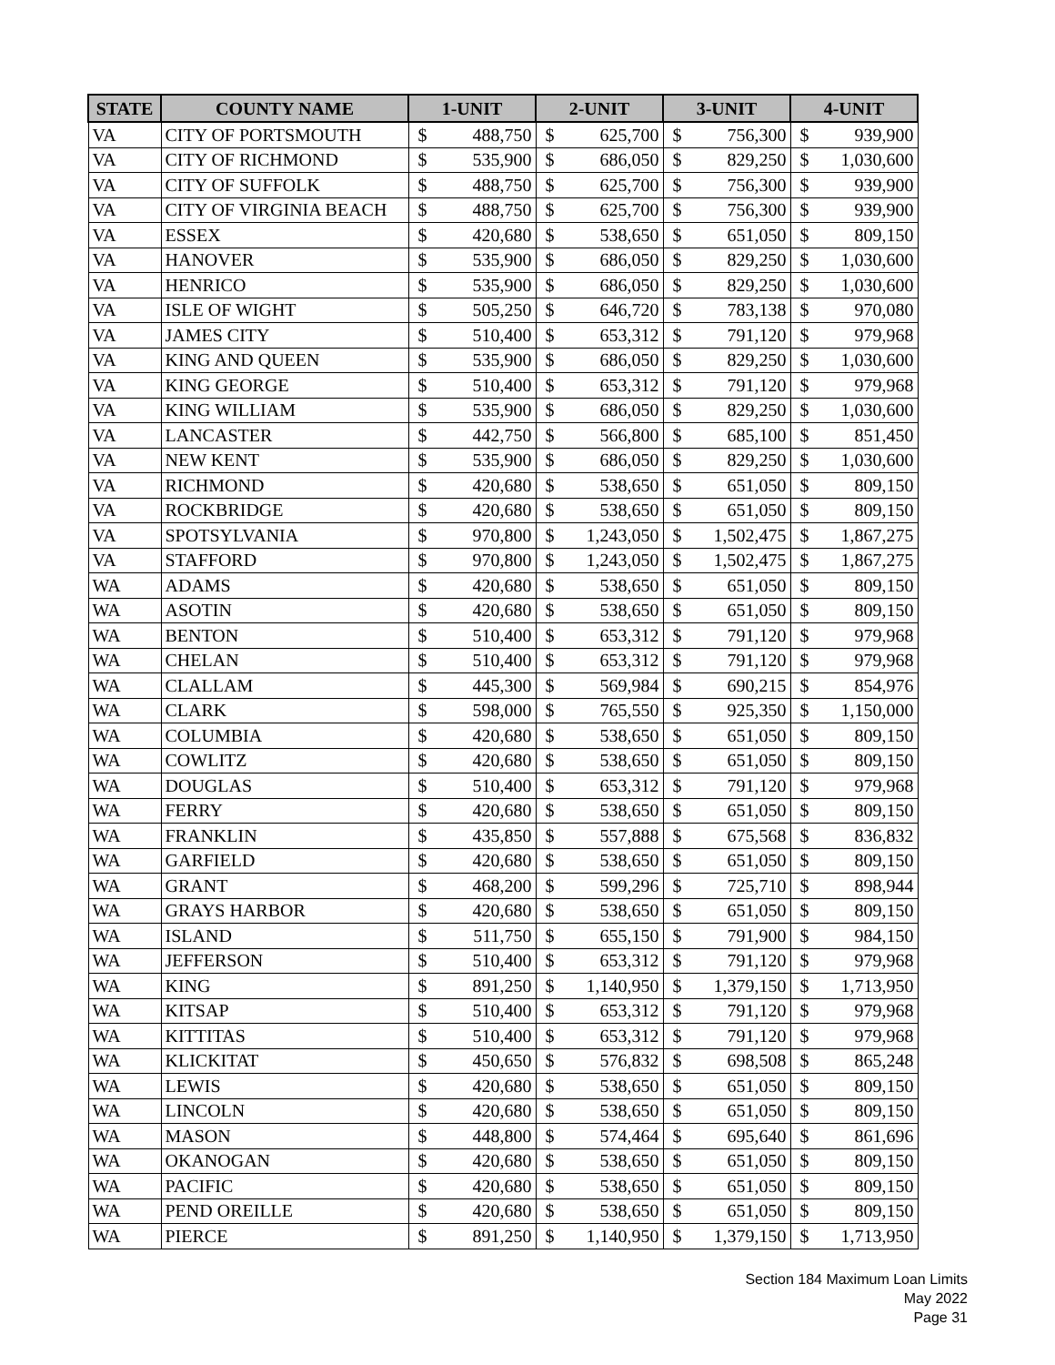| STATE | COUNTY NAME | 1-UNIT | | 2-UNIT | | 3-UNIT | | 4-UNIT | |
| --- | --- | --- | --- | --- | --- | --- | --- | --- | --- |
| VA | CITY OF PORTSMOUTH | $ | 488,750 | $ | 625,700 | $ | 756,300 | $ | 939,900 |
| VA | CITY OF RICHMOND | $ | 535,900 | $ | 686,050 | $ | 829,250 | $ | 1,030,600 |
| VA | CITY OF SUFFOLK | $ | 488,750 | $ | 625,700 | $ | 756,300 | $ | 939,900 |
| VA | CITY OF VIRGINIA BEACH | $ | 488,750 | $ | 625,700 | $ | 756,300 | $ | 939,900 |
| VA | ESSEX | $ | 420,680 | $ | 538,650 | $ | 651,050 | $ | 809,150 |
| VA | HANOVER | $ | 535,900 | $ | 686,050 | $ | 829,250 | $ | 1,030,600 |
| VA | HENRICO | $ | 535,900 | $ | 686,050 | $ | 829,250 | $ | 1,030,600 |
| VA | ISLE OF WIGHT | $ | 505,250 | $ | 646,720 | $ | 783,138 | $ | 970,080 |
| VA | JAMES CITY | $ | 510,400 | $ | 653,312 | $ | 791,120 | $ | 979,968 |
| VA | KING AND QUEEN | $ | 535,900 | $ | 686,050 | $ | 829,250 | $ | 1,030,600 |
| VA | KING GEORGE | $ | 510,400 | $ | 653,312 | $ | 791,120 | $ | 979,968 |
| VA | KING WILLIAM | $ | 535,900 | $ | 686,050 | $ | 829,250 | $ | 1,030,600 |
| VA | LANCASTER | $ | 442,750 | $ | 566,800 | $ | 685,100 | $ | 851,450 |
| VA | NEW KENT | $ | 535,900 | $ | 686,050 | $ | 829,250 | $ | 1,030,600 |
| VA | RICHMOND | $ | 420,680 | $ | 538,650 | $ | 651,050 | $ | 809,150 |
| VA | ROCKBRIDGE | $ | 420,680 | $ | 538,650 | $ | 651,050 | $ | 809,150 |
| VA | SPOTSYLVANIA | $ | 970,800 | $ | 1,243,050 | $ | 1,502,475 | $ | 1,867,275 |
| VA | STAFFORD | $ | 970,800 | $ | 1,243,050 | $ | 1,502,475 | $ | 1,867,275 |
| WA | ADAMS | $ | 420,680 | $ | 538,650 | $ | 651,050 | $ | 809,150 |
| WA | ASOTIN | $ | 420,680 | $ | 538,650 | $ | 651,050 | $ | 809,150 |
| WA | BENTON | $ | 510,400 | $ | 653,312 | $ | 791,120 | $ | 979,968 |
| WA | CHELAN | $ | 510,400 | $ | 653,312 | $ | 791,120 | $ | 979,968 |
| WA | CLALLAM | $ | 445,300 | $ | 569,984 | $ | 690,215 | $ | 854,976 |
| WA | CLARK | $ | 598,000 | $ | 765,550 | $ | 925,350 | $ | 1,150,000 |
| WA | COLUMBIA | $ | 420,680 | $ | 538,650 | $ | 651,050 | $ | 809,150 |
| WA | COWLITZ | $ | 420,680 | $ | 538,650 | $ | 651,050 | $ | 809,150 |
| WA | DOUGLAS | $ | 510,400 | $ | 653,312 | $ | 791,120 | $ | 979,968 |
| WA | FERRY | $ | 420,680 | $ | 538,650 | $ | 651,050 | $ | 809,150 |
| WA | FRANKLIN | $ | 435,850 | $ | 557,888 | $ | 675,568 | $ | 836,832 |
| WA | GARFIELD | $ | 420,680 | $ | 538,650 | $ | 651,050 | $ | 809,150 |
| WA | GRANT | $ | 468,200 | $ | 599,296 | $ | 725,710 | $ | 898,944 |
| WA | GRAYS HARBOR | $ | 420,680 | $ | 538,650 | $ | 651,050 | $ | 809,150 |
| WA | ISLAND | $ | 511,750 | $ | 655,150 | $ | 791,900 | $ | 984,150 |
| WA | JEFFERSON | $ | 510,400 | $ | 653,312 | $ | 791,120 | $ | 979,968 |
| WA | KING | $ | 891,250 | $ | 1,140,950 | $ | 1,379,150 | $ | 1,713,950 |
| WA | KITSAP | $ | 510,400 | $ | 653,312 | $ | 791,120 | $ | 979,968 |
| WA | KITTITAS | $ | 510,400 | $ | 653,312 | $ | 791,120 | $ | 979,968 |
| WA | KLICKITAT | $ | 450,650 | $ | 576,832 | $ | 698,508 | $ | 865,248 |
| WA | LEWIS | $ | 420,680 | $ | 538,650 | $ | 651,050 | $ | 809,150 |
| WA | LINCOLN | $ | 420,680 | $ | 538,650 | $ | 651,050 | $ | 809,150 |
| WA | MASON | $ | 448,800 | $ | 574,464 | $ | 695,640 | $ | 861,696 |
| WA | OKANOGAN | $ | 420,680 | $ | 538,650 | $ | 651,050 | $ | 809,150 |
| WA | PACIFIC | $ | 420,680 | $ | 538,650 | $ | 651,050 | $ | 809,150 |
| WA | PEND OREILLE | $ | 420,680 | $ | 538,650 | $ | 651,050 | $ | 809,150 |
| WA | PIERCE | $ | 891,250 | $ | 1,140,950 | $ | 1,379,150 | $ | 1,713,950 |
Section 184 Maximum Loan Limits
May 2022
Page 31